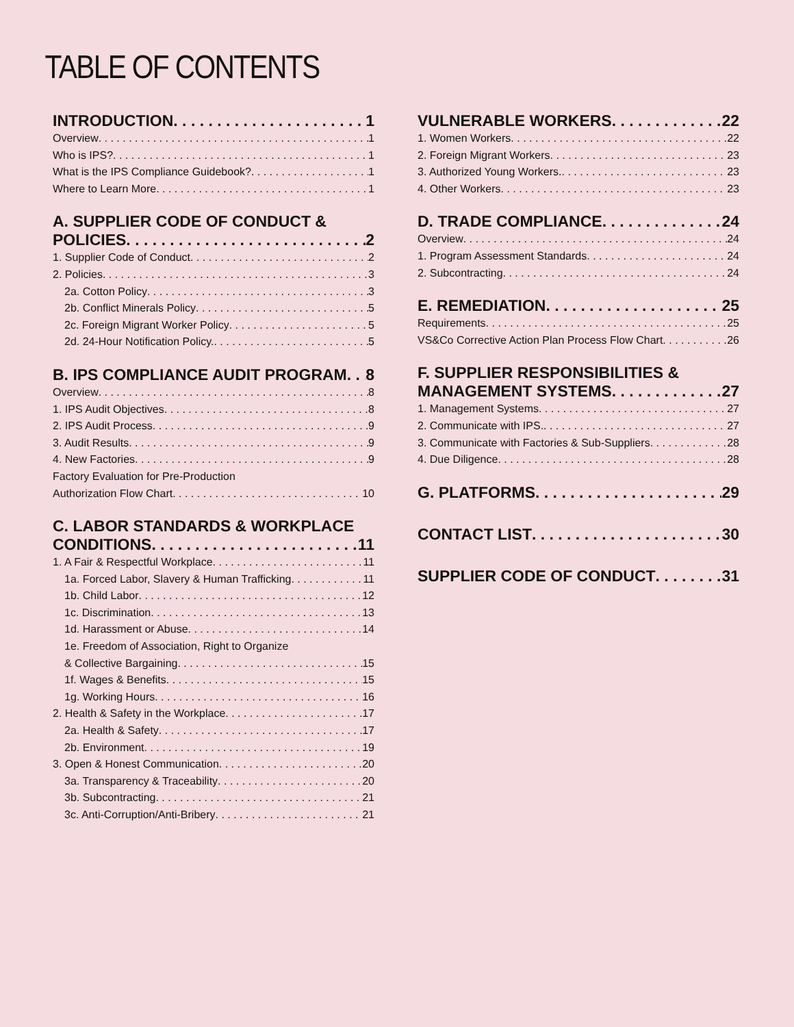TABLE OF CONTENTS
INTRODUCTION 1
Overview 1
Who is IPS? 1
What is the IPS Compliance Guidebook? 1
Where to Learn More 1
A. SUPPLIER CODE OF CONDUCT &
POLICIES 2
1. Supplier Code of Conduct 2
2. Policies 3
2a. Cotton Policy 3
2b. Conflict Minerals Policy 5
2c. Foreign Migrant Worker Policy 5
2d. 24-Hour Notification Policy. 5
B. IPS COMPLIANCE AUDIT PROGRAM 8
Overview 8
1. IPS Audit Objectives 8
2. IPS Audit Process 9
3. Audit Results 9
4. New Factories 9
Factory Evaluation for Pre-Production
Authorization Flow Chart 10
C. LABOR STANDARDS & WORKPLACE
CONDITIONS 11
1. A Fair & Respectful Workplace 11
1a. Forced Labor, Slavery & Human Trafficking 11
1b. Child Labor 12
1c. Discrimination 13
1d. Harassment or Abuse 14
1e. Freedom of Association, Right to Organize
& Collective Bargaining 15
1f. Wages & Benefits 15
1g. Working Hours 16
2. Health & Safety in the Workplace 17
2a. Health & Safety 17
2b. Environment 19
3. Open & Honest Communication 20
3a. Transparency & Traceability 20
3b. Subcontracting 21
3c. Anti-Corruption/Anti-Bribery 21
VULNERABLE WORKERS 22
1. Women Workers 22
2. Foreign Migrant Workers 23
3. Authorized Young Workers. 23
4. Other Workers 23
D. TRADE COMPLIANCE 24
Overview 24
1. Program Assessment Standards 24
2. Subcontracting 24
E. REMEDIATION 25
Requirements 25
VS&Co Corrective Action Plan Process Flow Chart 26
F. SUPPLIER RESPONSIBILITIES &
MANAGEMENT SYSTEMS 27
1. Management Systems 27
2. Communicate with IPS. 27
3. Communicate with Factories & Sub-Suppliers 28
4. Due Diligence 28
G. PLATFORMS 29
CONTACT LIST 30
SUPPLIER CODE OF CONDUCT 31